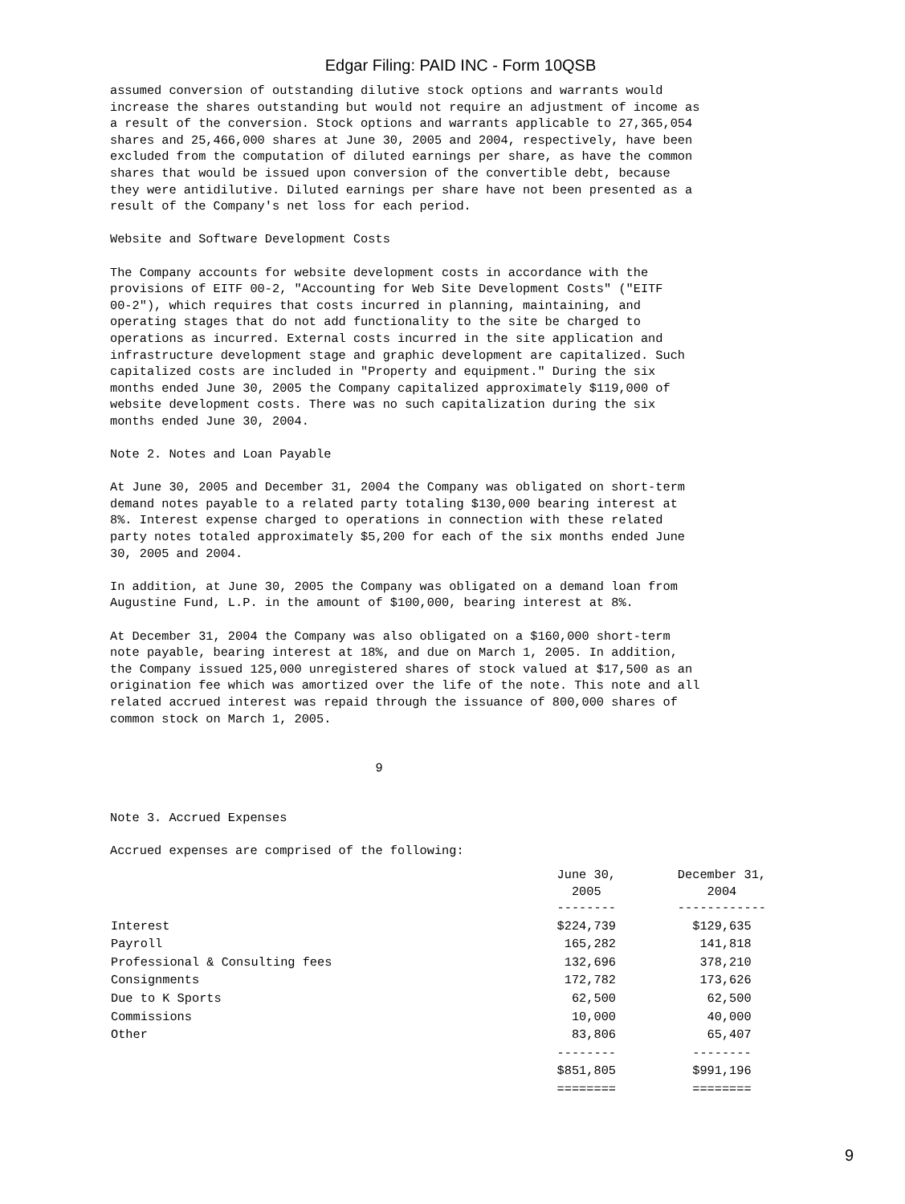Edgar Filing: PAID INC - Form 10QSB
assumed conversion of outstanding dilutive stock options and warrants would
increase the shares outstanding but would not require an adjustment of income as
a result of the conversion. Stock options and warrants applicable to 27,365,054
shares and 25,466,000 shares at June 30, 2005 and 2004, respectively, have been
excluded from the computation of diluted earnings per share, as have the common
shares that would be issued upon conversion of the convertible debt, because
they were antidilutive. Diluted earnings per share have not been presented as a
result of the Company's net loss for each period.

Website and Software Development Costs

The Company accounts for website development costs in accordance with the
provisions of EITF 00-2, "Accounting for Web Site Development Costs" ("EITF
00-2"), which requires that costs incurred in planning, maintaining, and
operating stages that do not add functionality to the site be charged to
operations as incurred. External costs incurred in the site application and
infrastructure development stage and graphic development are capitalized. Such
capitalized costs are included in "Property and equipment." During the six
months ended June 30, 2005 the Company capitalized approximately $119,000 of
website development costs. There was no such capitalization during the six
months ended June 30, 2004.

Note 2. Notes and Loan Payable

At June 30, 2005 and December 31, 2004 the Company was obligated on short-term
demand notes payable to a related party totaling $130,000 bearing interest at
8%. Interest expense charged to operations in connection with these related
party notes totaled approximately $5,200 for each of the six months ended June
30, 2005 and 2004.

In addition, at June 30, 2005 the Company was obligated on a demand loan from
Augustine Fund, L.P. in the amount of $100,000, bearing interest at 8%.

At December 31, 2004 the Company was also obligated on a $160,000 short-term
note payable, bearing interest at 18%, and due on March 1, 2005. In addition,
the Company issued 125,000 unregistered shares of stock valued at $17,500 as an
origination fee which was amortized over the life of the note. This note and all
related accrued interest was repaid through the issuance of 800,000 shares of
common stock on March 1, 2005.


                                    9


Note 3. Accrued Expenses

Accrued expenses are comprised of the following:
| | June 30, 2005 -------- | December 31, 2004 ------------ |
| --- | --- | --- |
| Interest | $224,739 | $129,635 |
| Payroll | 165,282 | 141,818 |
| Professional & Consulting fees | 132,696 | 378,210 |
| Consignments | 172,782 | 173,626 |
| Due to K Sports | 62,500 | 62,500 |
| Commissions | 10,000 | 40,000 |
| Other | 83,806 | 65,407 |
| | -------- | -------- |
| | $851,805 | $991,196 |
| | ======== | ======== |
9